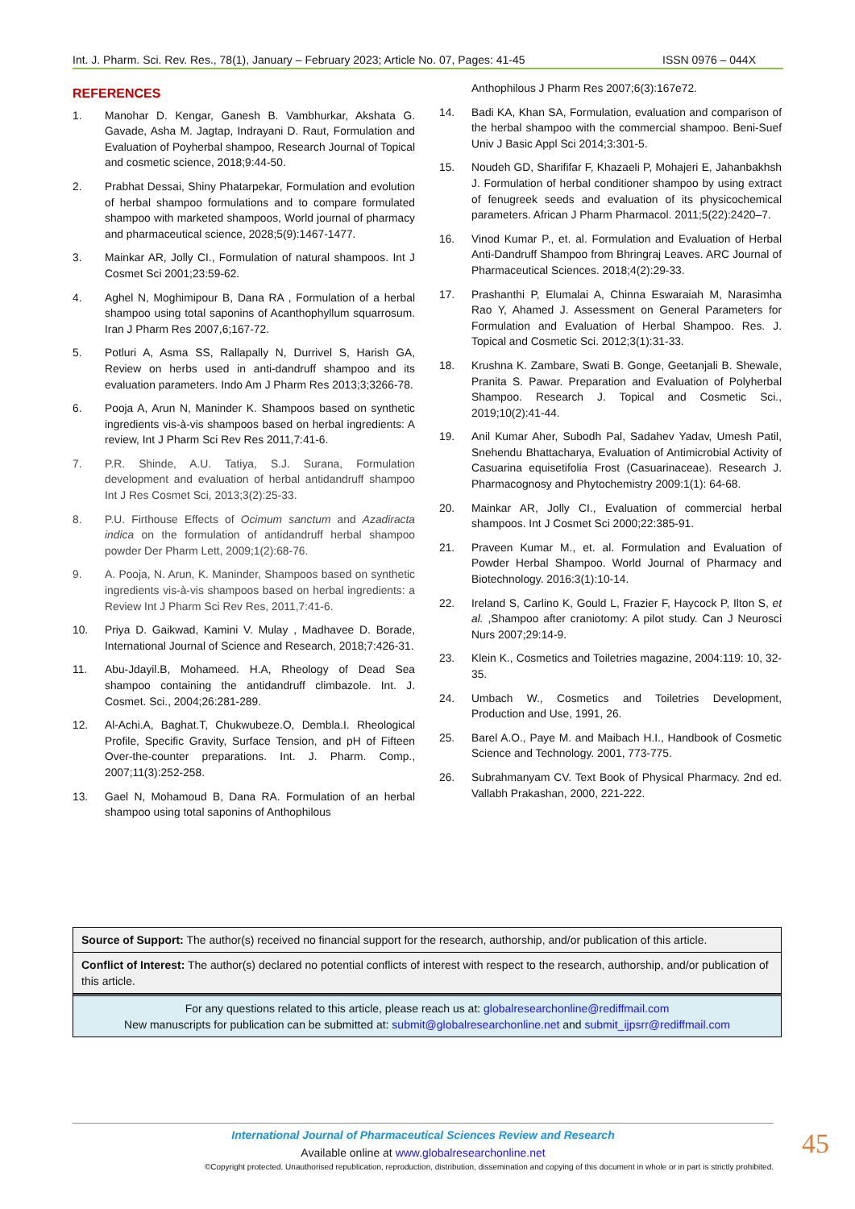Int. J. Pharm. Sci. Rev. Res., 78(1), January – February 2023; Article No. 07, Pages: 41-45 ISSN 0976 – 044X
REFERENCES
1. Manohar D. Kengar, Ganesh B. Vambhurkar, Akshata G. Gavade, Asha M. Jagtap, Indrayani D. Raut, Formulation and Evaluation of Poyherbal shampoo, Research Journal of Topical and cosmetic science, 2018;9:44-50.
2. Prabhat Dessai, Shiny Phatarpekar, Formulation and evolution of herbal shampoo formulations and to compare formulated shampoo with marketed shampoos, World journal of pharmacy and pharmaceutical science, 2028;5(9):1467-1477.
3. Mainkar AR, Jolly CI., Formulation of natural shampoos. Int J Cosmet Sci 2001;23:59-62.
4. Aghel N, Moghimipour B, Dana RA , Formulation of a herbal shampoo using total saponins of Acanthophyllum squarrosum. Iran J Pharm Res 2007,6;167-72.
5. Potluri A, Asma SS, Rallapally N, Durrivel S, Harish GA, Review on herbs used in anti-dandruff shampoo and its evaluation parameters. Indo Am J Pharm Res 2013;3;3266-78.
6. Pooja A, Arun N, Maninder K. Shampoos based on synthetic ingredients vis-à-vis shampoos based on herbal ingredients: A review, Int J Pharm Sci Rev Res 2011,7:41-6.
7. P.R. Shinde, A.U. Tatiya, S.J. Surana, Formulation development and evaluation of herbal antidandruff shampoo Int J Res Cosmet Sci, 2013;3(2):25-33.
8. P.U. Firthouse Effects of Ocimum sanctum and Azadiracta indica on the formulation of antidandruff herbal shampoo powder Der Pharm Lett, 2009;1(2):68-76.
9. A. Pooja, N. Arun, K. Maninder, Shampoos based on synthetic ingredients vis-à-vis shampoos based on herbal ingredients: a Review Int J Pharm Sci Rev Res, 2011,7:41-6.
10. Priya D. Gaikwad, Kamini V. Mulay , Madhavee D. Borade, International Journal of Science and Research, 2018;7:426-31.
11. Abu-Jdayil.B, Mohameed. H.A, Rheology of Dead Sea shampoo containing the antidandruff climbazole. Int. J. Cosmet. Sci., 2004;26:281-289.
12. Al-Achi.A, Baghat.T, Chukwubeze.O, Dembla.I. Rheological Profile, Specific Gravity, Surface Tension, and pH of Fifteen Over-the-counter preparations. Int. J. Pharm. Comp., 2007;11(3):252-258.
13. Gael N, Mohamoud B, Dana RA. Formulation of an herbal shampoo using total saponins of Anthophilous
Anthophilous J Pharm Res 2007;6(3):167e72.
14. Badi KA, Khan SA, Formulation, evaluation and comparison of the herbal shampoo with the commercial shampoo. Beni-Suef Univ J Basic Appl Sci 2014;3:301-5.
15. Noudeh GD, Sharififar F, Khazaeli P, Mohajeri E, Jahanbakhsh J. Formulation of herbal conditioner shampoo by using extract of fenugreek seeds and evaluation of its physicochemical parameters. African J Pharm Pharmacol. 2011;5(22):2420–7.
16. Vinod Kumar P., et. al. Formulation and Evaluation of Herbal Anti-Dandruff Shampoo from Bhringraj Leaves. ARC Journal of Pharmaceutical Sciences. 2018;4(2):29-33.
17. Prashanthi P, Elumalai A, Chinna Eswaraiah M, Narasimha Rao Y, Ahamed J. Assessment on General Parameters for Formulation and Evaluation of Herbal Shampoo. Res. J. Topical and Cosmetic Sci. 2012;3(1):31-33.
18. Krushna K. Zambare, Swati B. Gonge, Geetanjali B. Shewale, Pranita S. Pawar. Preparation and Evaluation of Polyherbal Shampoo. Research J. Topical and Cosmetic Sci., 2019;10(2):41-44.
19. Anil Kumar Aher, Subodh Pal, Sadahev Yadav, Umesh Patil, Snehendu Bhattacharya, Evaluation of Antimicrobial Activity of Casuarina equisetifolia Frost (Casuarinaceae). Research J. Pharmacognosy and Phytochemistry 2009:1(1): 64-68.
20. Mainkar AR, Jolly CI., Evaluation of commercial herbal shampoos. Int J Cosmet Sci 2000;22:385-91.
21. Praveen Kumar M., et. al. Formulation and Evaluation of Powder Herbal Shampoo. World Journal of Pharmacy and Biotechnology. 2016:3(1):10-14.
22. Ireland S, Carlino K, Gould L, Frazier F, Haycock P, Ilton S, et al. ,Shampoo after craniotomy: A pilot study. Can J Neurosci Nurs 2007;29:14-9.
23. Klein K., Cosmetics and Toiletries magazine, 2004:119: 10, 32-35.
24. Umbach W., Cosmetics and Toiletries Development, Production and Use, 1991, 26.
25. Barel A.O., Paye M. and Maibach H.I., Handbook of Cosmetic Science and Technology. 2001, 773-775.
26. Subrahmanyam CV. Text Book of Physical Pharmacy. 2nd ed. Vallabh Prakashan, 2000, 221-222.
Source of Support: The author(s) received no financial support for the research, authorship, and/or publication of this article.
Conflict of Interest: The author(s) declared no potential conflicts of interest with respect to the research, authorship, and/or publication of this article.
For any questions related to this article, please reach us at: globalresearchonline@rediffmail.com
New manuscripts for publication can be submitted at: submit@globalresearchonline.net and submit_ijpsrr@rediffmail.com
International Journal of Pharmaceutical Sciences Review and Research
Available online at www.globalresearchonline.net
©Copyright protected. Unauthorised republication, reproduction, distribution, dissemination and copying of this document in whole or in part is strictly prohibited.
45